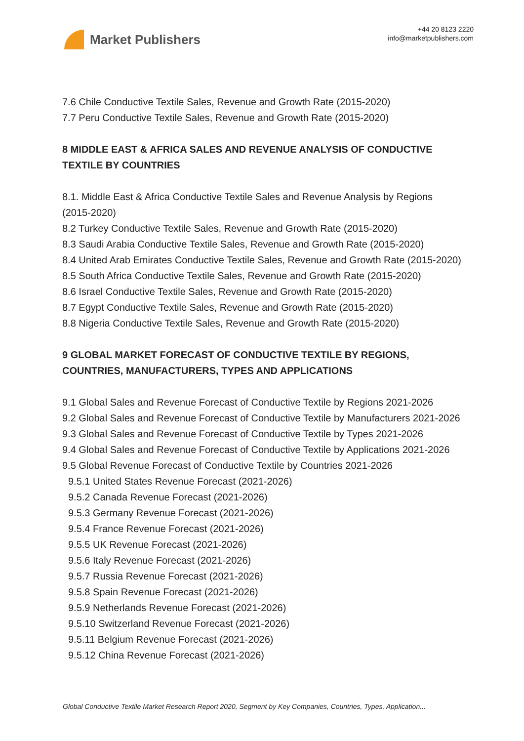Market Publishers
+44 20 8123 2220
info@marketpublishers.com
7.6 Chile Conductive Textile Sales, Revenue and Growth Rate (2015-2020)
7.7 Peru Conductive Textile Sales, Revenue and Growth Rate (2015-2020)
8 MIDDLE EAST & AFRICA SALES AND REVENUE ANALYSIS OF CONDUCTIVE TEXTILE BY COUNTRIES
8.1. Middle East & Africa Conductive Textile Sales and Revenue Analysis by Regions (2015-2020)
8.2 Turkey Conductive Textile Sales, Revenue and Growth Rate (2015-2020)
8.3 Saudi Arabia Conductive Textile Sales, Revenue and Growth Rate (2015-2020)
8.4 United Arab Emirates Conductive Textile Sales, Revenue and Growth Rate (2015-2020)
8.5 South Africa Conductive Textile Sales, Revenue and Growth Rate (2015-2020)
8.6 Israel Conductive Textile Sales, Revenue and Growth Rate (2015-2020)
8.7 Egypt Conductive Textile Sales, Revenue and Growth Rate (2015-2020)
8.8 Nigeria Conductive Textile Sales, Revenue and Growth Rate (2015-2020)
9 GLOBAL MARKET FORECAST OF CONDUCTIVE TEXTILE BY REGIONS, COUNTRIES, MANUFACTURERS, TYPES AND APPLICATIONS
9.1 Global Sales and Revenue Forecast of Conductive Textile by Regions 2021-2026
9.2 Global Sales and Revenue Forecast of Conductive Textile by Manufacturers 2021-2026
9.3 Global Sales and Revenue Forecast of Conductive Textile by Types 2021-2026
9.4 Global Sales and Revenue Forecast of Conductive Textile by Applications 2021-2026
9.5 Global Revenue Forecast of Conductive Textile by Countries 2021-2026
9.5.1 United States Revenue Forecast (2021-2026)
9.5.2 Canada Revenue Forecast (2021-2026)
9.5.3 Germany Revenue Forecast (2021-2026)
9.5.4 France Revenue Forecast (2021-2026)
9.5.5 UK Revenue Forecast (2021-2026)
9.5.6 Italy Revenue Forecast (2021-2026)
9.5.7 Russia Revenue Forecast (2021-2026)
9.5.8 Spain Revenue Forecast (2021-2026)
9.5.9 Netherlands Revenue Forecast (2021-2026)
9.5.10 Switzerland Revenue Forecast (2021-2026)
9.5.11 Belgium Revenue Forecast (2021-2026)
9.5.12 China Revenue Forecast (2021-2026)
Global Conductive Textile Market Research Report 2020, Segment by Key Companies, Countries, Types, Application...